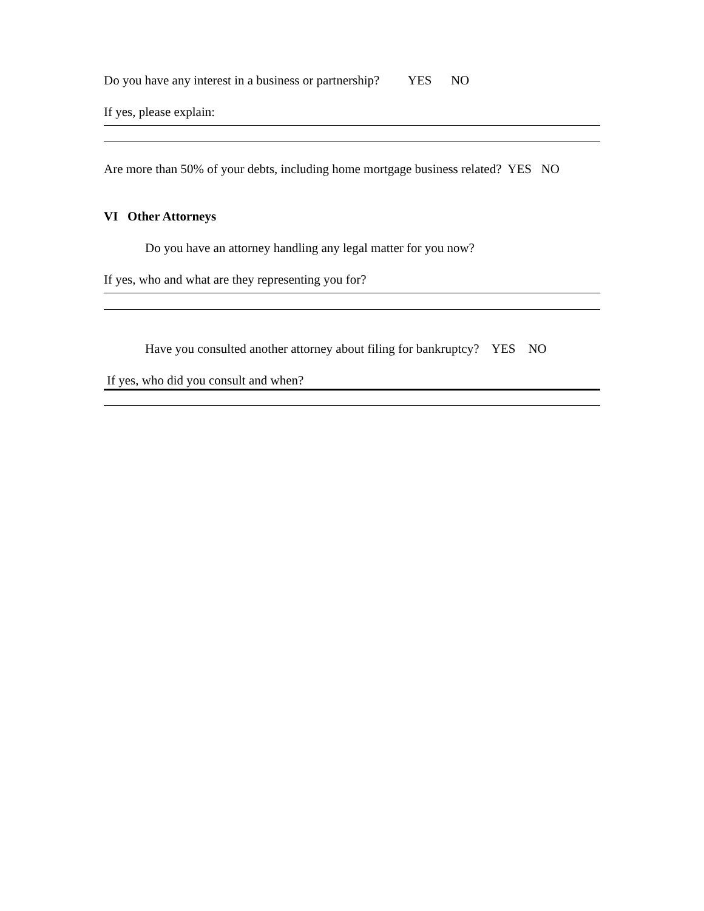Do you have any interest in a business or partnership? YES NO
If yes, please explain:
Are more than 50% of your debts, including home mortgage business related? YES NO
VI Other Attorneys
Do you have an attorney handling any legal matter for you now?
If yes, who and what are they representing you for?
Have you consulted another attorney about filing for bankruptcy? YES NO
If yes, who did you consult and when?